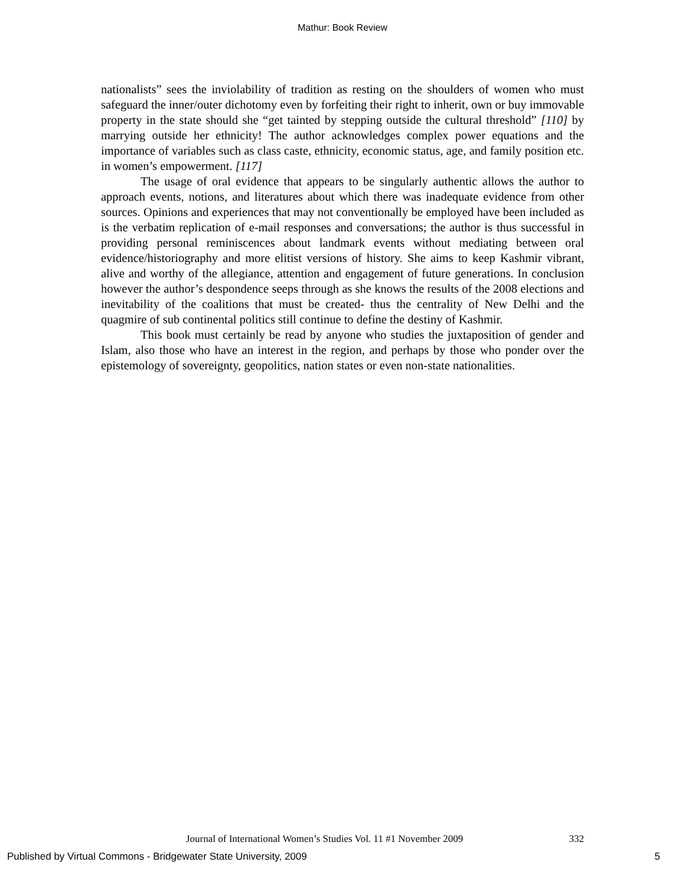Mathur: Book Review
nationalists” sees the inviolability of tradition as resting on the shoulders of women who must safeguard the inner/outer dichotomy even by forfeiting their right to inherit, own or buy immovable property in the state should she “get tainted by stepping outside the cultural threshold” [110] by marrying outside her ethnicity! The author acknowledges complex power equations and the importance of variables such as class caste, ethnicity, economic status, age, and family position etc. in women’s empowerment. [117]
The usage of oral evidence that appears to be singularly authentic allows the author to approach events, notions, and literatures about which there was inadequate evidence from other sources. Opinions and experiences that may not conventionally be employed have been included as is the verbatim replication of e-mail responses and conversations; the author is thus successful in providing personal reminiscences about landmark events without mediating between oral evidence/historiography and more elitist versions of history. She aims to keep Kashmir vibrant, alive and worthy of the allegiance, attention and engagement of future generations. In conclusion however the author’s despondence seeps through as she knows the results of the 2008 elections and inevitability of the coalitions that must be created- thus the centrality of New Delhi and the quagmire of sub continental politics still continue to define the destiny of Kashmir.
This book must certainly be read by anyone who studies the juxtaposition of gender and Islam, also those who have an interest in the region, and perhaps by those who ponder over the epistemology of sovereignty, geopolitics, nation states or even non-state nationalities.
Journal of International Women’s Studies Vol. 11 #1 November 2009 332
Published by Virtual Commons - Bridgewater State University, 2009 5